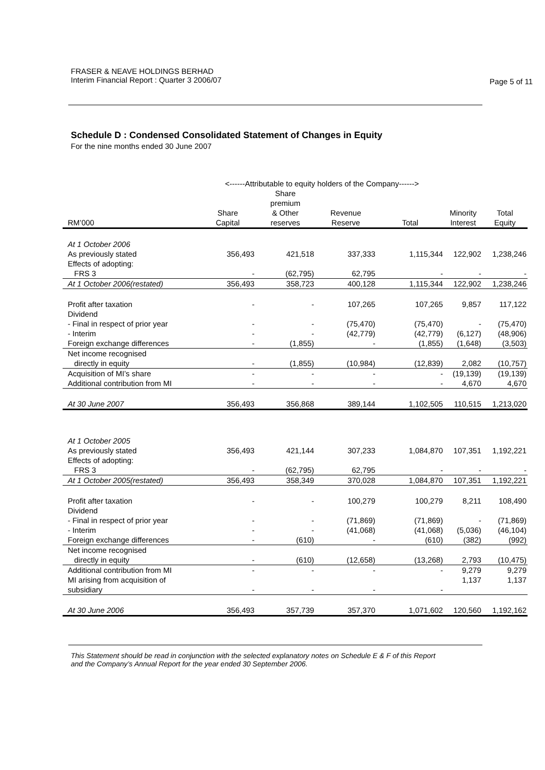FRASER & NEAVE HOLDINGS BERHAD
Interim Financial Report : Quarter 3 2006/07
Page 5 of 11
Schedule D : Condensed Consolidated Statement of Changes in Equity
For the nine months ended 30 June 2007
| | <------Attributable to equity holders of the Company------> | | | | | |
| --- | --- | --- | --- | --- | --- | --- |
| RM’000 | Share Capital | Share premium & Other reserves | Revenue Reserve | Total | Minority Interest | Total Equity |
| At 1 October 2006 | | | | | | |
| As previously stated | 356,493 | 421,518 | 337,333 | 1,115,344 | 122,902 | 1,238,246 |
| Effects of adopting: | | | | | | |
| FRS 3 | - | (62,795) | 62,795 | - | - | - |
| At 1 October 2006(restated) | 356,493 | 358,723 | 400,128 | 1,115,344 | 122,902 | 1,238,246 |
| Profit after taxation | - | - | 107,265 | 107,265 | 9,857 | 117,122 |
| Dividend | | | | | | |
| - Final in respect of prior year | - | - | (75,470) | (75,470) | - | (75,470) |
| - Interim | - | - | (42,779) | (42,779) | (6,127) | (48,906) |
| Foreign exchange differences | - | (1,855) | - | (1,855) | (1,648) | (3,503) |
| Net income recognised directly in equity | - | (1,855) | (10,984) | (12,839) | 2,082 | (10,757) |
| Acquisition of MI’s share | - | - | - | - | (19,139) | (19,139) |
| Additional contribution from MI | - | - | - | - | 4,670 | 4,670 |
| At 30 June 2007 | 356,493 | 356,868 | 389,144 | 1,102,505 | 110,515 | 1,213,020 |
| At 1 October 2005 | | | | | | |
| As previously stated | 356,493 | 421,144 | 307,233 | 1,084,870 | 107,351 | 1,192,221 |
| Effects of adopting: | | | | | | |
| FRS 3 | - | (62,795) | 62,795 | - | - | - |
| At 1 October 2005(restated) | 356,493 | 358,349 | 370,028 | 1,084,870 | 107,351 | 1,192,221 |
| Profit after taxation | - | - | 100,279 | 100,279 | 8,211 | 108,490 |
| Dividend | | | | | | |
| - Final in respect of prior year | - | - | (71,869) | (71,869) | - | (71,869) |
| - Interim | - | - | (41,068) | (41,068) | (5,036) | (46,104) |
| Foreign exchange differences | - | (610) | - | (610) | (382) | (992) |
| Net income recognised directly in equity | - | (610) | (12,658) | (13,268) | 2,793 | (10,475) |
| Additional contribution from MI | - | - | - | - | 9,279 | 9,279 |
| MI arising from acquisition of subsidiary | - | - | - | - | 1,137 | 1,137 |
| At 30 June 2006 | 356,493 | 357,739 | 357,370 | 1,071,602 | 120,560 | 1,192,162 |
This Statement should be read in conjunction with the selected explanatory notes on Schedule E & F of this Report
and the Company’s Annual Report for the year ended 30 September 2006.